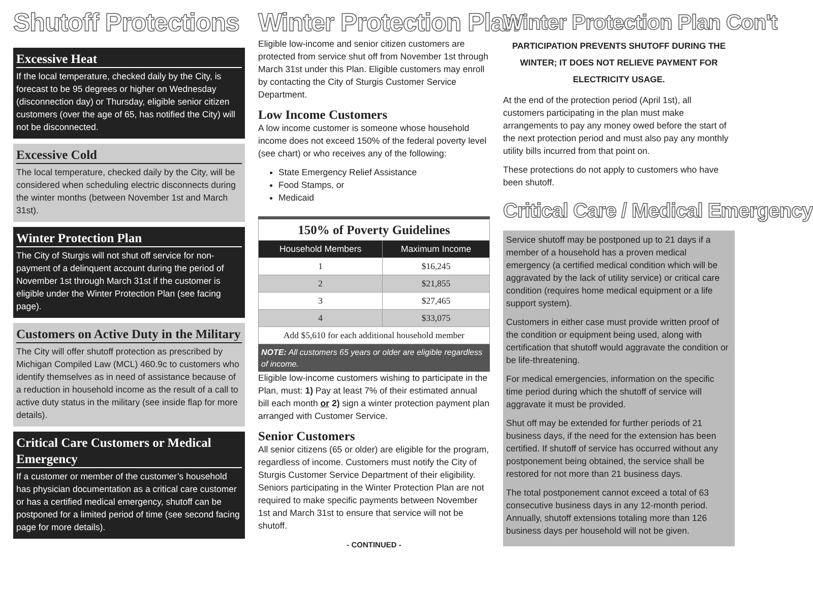Shutoff Protections
Excessive Heat
If the local temperature, checked daily by the City, is forecast to be 95 degrees or higher on Wednesday (disconnection day) or Thursday, eligible senior citizen customers (over the age of 65, has notified the City) will not be disconnected.
Excessive Cold
The local temperature, checked daily by the City, will be considered when scheduling electric disconnects during the winter months (between November 1st and March 31st).
Winter Protection Plan
The City of Sturgis will not shut off service for non-payment of a delinquent account during the period of November 1st through March 31st if the customer is eligible under the Winter Protection Plan (see facing page).
Customers on Active Duty in the Military
The City will offer shutoff protection as prescribed by Michigan Compiled Law (MCL) 460.9c to customers who identify themselves as in need of assistance because of a reduction in household income as the result of a call to active duty status in the military (see inside flap for more details).
Critical Care Customers or Medical Emergency
If a customer or member of the customer’s household has physician documentation as a critical care customer or has a certified medical emergency, shutoff can be postponed for a limited period of time (see second facing page for more details).
Winter Protection Plan
Eligible low-income and senior citizen customers are protected from service shut off from November 1st through March 31st under this Plan. Eligible customers may enroll by contacting the City of Sturgis Customer Service Department.
Low Income Customers
A low income customer is someone whose household income does not exceed 150% of the federal poverty level (see chart) or who receives any of the following:
State Emergency Relief Assistance
Food Stamps, or
Medicaid
| 150% of Poverty Guidelines | |
| Household Members | Maximum Income |
| 1 | $16,245 |
| 2 | $21,855 |
| 3 | $27,465 |
| 4 | $33,075 |
| Add $5,610 for each additional household member | |
NOTE: All customers 65 years or older are eligible regardless of income.
Eligible low-income customers wishing to participate in the Plan, must: 1) Pay at least 7% of their estimated annual bill each month or 2) sign a winter protection payment plan arranged with Customer Service.
Senior Customers
All senior citizens (65 or older) are eligible for the program, regardless of income. Customers must notify the City of Sturgis Customer Service Department of their eligibility. Seniors participating in the Winter Protection Plan are not required to make specific payments between November 1st and March 31st to ensure that service will not be shutoff.
- CONTINUED -
Winter Protection Plan Con't
PARTICIPATION PREVENTS SHUTOFF DURING THE WINTER; IT DOES NOT RELIEVE PAYMENT FOR ELECTRICITY USAGE.
At the end of the protection period (April 1st), all customers participating in the plan must make arrangements to pay any money owed before the start of the next protection period and must also pay any monthly utility bills incurred from that point on.
These protections do not apply to customers who have been shutoff.
Critical Care / Medical Emergency
Service shutoff may be postponed up to 21 days if a member of a household has a proven medical emergency (a certified medical condition which will be aggravated by the lack of utility service) or critical care condition (requires home medical equipment or a life support system).
Customers in either case must provide written proof of the condition or equipment being used, along with certification that shutoff would aggravate the condition or be life-threatening.
For medical emergencies, information on the specific time period during which the shutoff of service will aggravate it must be provided.
Shut off may be extended for further periods of 21 business days, if the need for the extension has been certified. If shutoff of service has occurred without any postponement being obtained, the service shall be restored for not more than 21 business days.
The total postponement cannot exceed a total of 63 consecutive business days in any 12-month period. Annually, shutoff extensions totaling more than 126 business days per household will not be given.